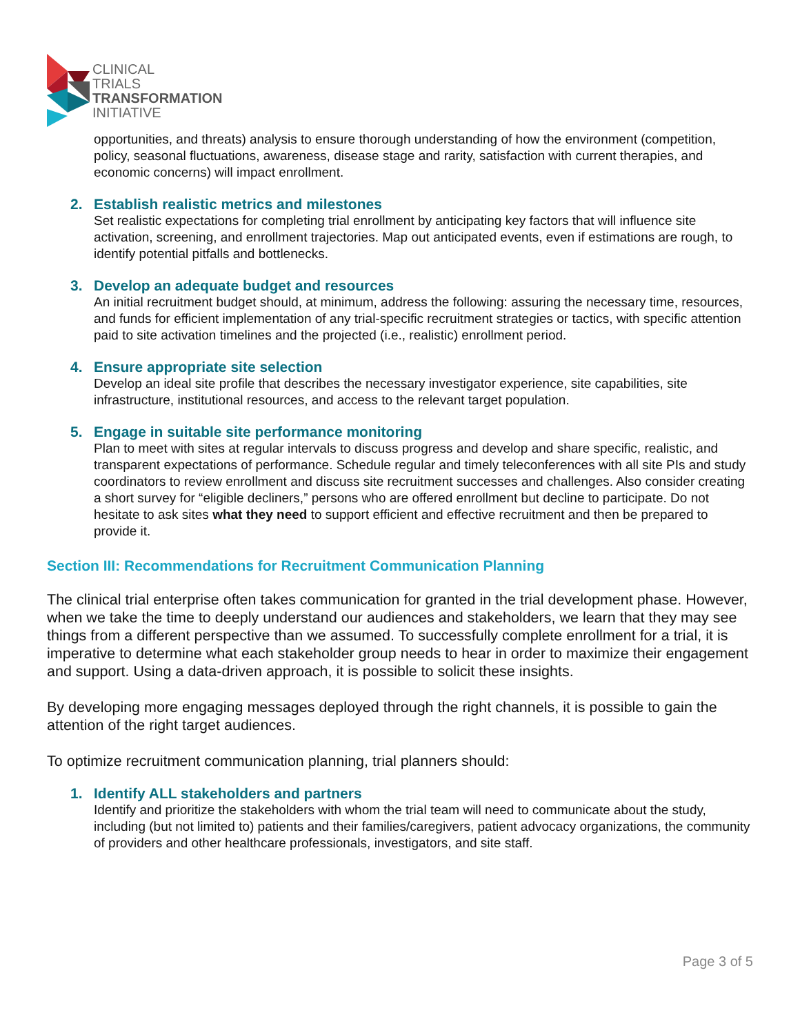CLINICAL
TRIALS
TRANSFORMATION
INITIATIVE
opportunities, and threats) analysis to ensure thorough understanding of how the environment (competition, policy, seasonal fluctuations, awareness, disease stage and rarity, satisfaction with current therapies, and economic concerns) will impact enrollment.
2. Establish realistic metrics and milestones
Set realistic expectations for completing trial enrollment by anticipating key factors that will influence site activation, screening, and enrollment trajectories. Map out anticipated events, even if estimations are rough, to identify potential pitfalls and bottlenecks.
3. Develop an adequate budget and resources
An initial recruitment budget should, at minimum, address the following: assuring the necessary time, resources, and funds for efficient implementation of any trial-specific recruitment strategies or tactics, with specific attention paid to site activation timelines and the projected (i.e., realistic) enrollment period.
4. Ensure appropriate site selection
Develop an ideal site profile that describes the necessary investigator experience, site capabilities, site infrastructure, institutional resources, and access to the relevant target population.
5. Engage in suitable site performance monitoring
Plan to meet with sites at regular intervals to discuss progress and develop and share specific, realistic, and transparent expectations of performance. Schedule regular and timely teleconferences with all site PIs and study coordinators to review enrollment and discuss site recruitment successes and challenges. Also consider creating a short survey for “eligible decliners,” persons who are offered enrollment but decline to participate. Do not hesitate to ask sites what they need to support efficient and effective recruitment and then be prepared to provide it.
Section III: Recommendations for Recruitment Communication Planning
The clinical trial enterprise often takes communication for granted in the trial development phase. However, when we take the time to deeply understand our audiences and stakeholders, we learn that they may see things from a different perspective than we assumed. To successfully complete enrollment for a trial, it is imperative to determine what each stakeholder group needs to hear in order to maximize their engagement and support. Using a data-driven approach, it is possible to solicit these insights.
By developing more engaging messages deployed through the right channels, it is possible to gain the attention of the right target audiences.
To optimize recruitment communication planning, trial planners should:
1. Identify ALL stakeholders and partners
Identify and prioritize the stakeholders with whom the trial team will need to communicate about the study, including (but not limited to) patients and their families/caregivers, patient advocacy organizations, the community of providers and other healthcare professionals, investigators, and site staff.
Page 3 of 5